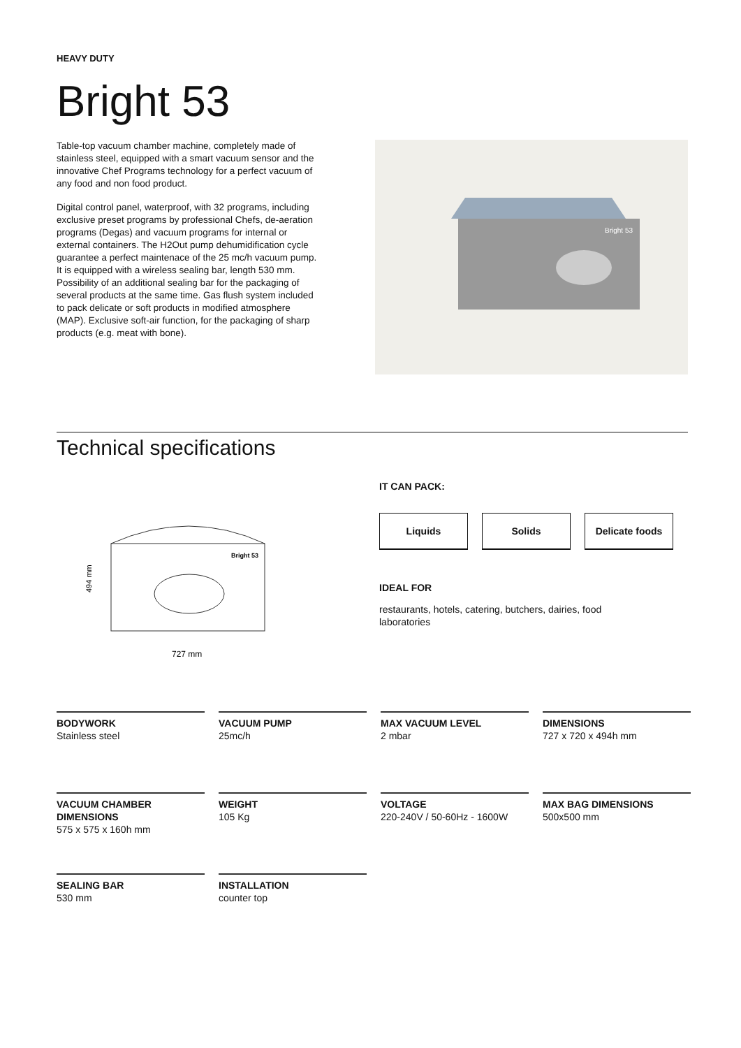HEAVY DUTY
Bright 53
Table-top vacuum chamber machine, completely made of stainless steel, equipped with a smart vacuum sensor and the innovative Chef Programs technology for a perfect vacuum of any food and non food product.
Digital control panel, waterproof, with 32 programs, including exclusive preset programs by professional Chefs, de-aeration programs (Degas) and vacuum programs for internal or external containers. The H2Out pump dehumidification cycle guarantee a perfect maintenace of the 25 mc/h vacuum pump. It is equipped with a wireless sealing bar, length 530 mm. Possibility of an additional sealing bar for the packaging of several products at the same time. Gas flush system included to pack delicate or soft products in modified atmosphere (MAP). Exclusive soft-air function, for the packaging of sharp products (e.g. meat with bone).
Bright 53
Technical specifications
494 mm
Bright 53
727 mm
IT CAN PACK:
Liquids Solids Delicate foods
IDEAL FOR
restaurants, hotels, catering, butchers, dairies, food laboratories
BODYWORK
Stainless steel
VACUUM PUMP
25mc/h
MAX VACUUM LEVEL
2 mbar
DIMENSIONS
727 x 720 x 494h mm
VACUUM CHAMBER DIMENSIONS
575 x 575 x 160h mm
WEIGHT
105 Kg
VOLTAGE
220-240V / 50-60Hz - 1600W
MAX BAG DIMENSIONS
500x500 mm
SEALING BAR
530 mm
INSTALLATION
counter top